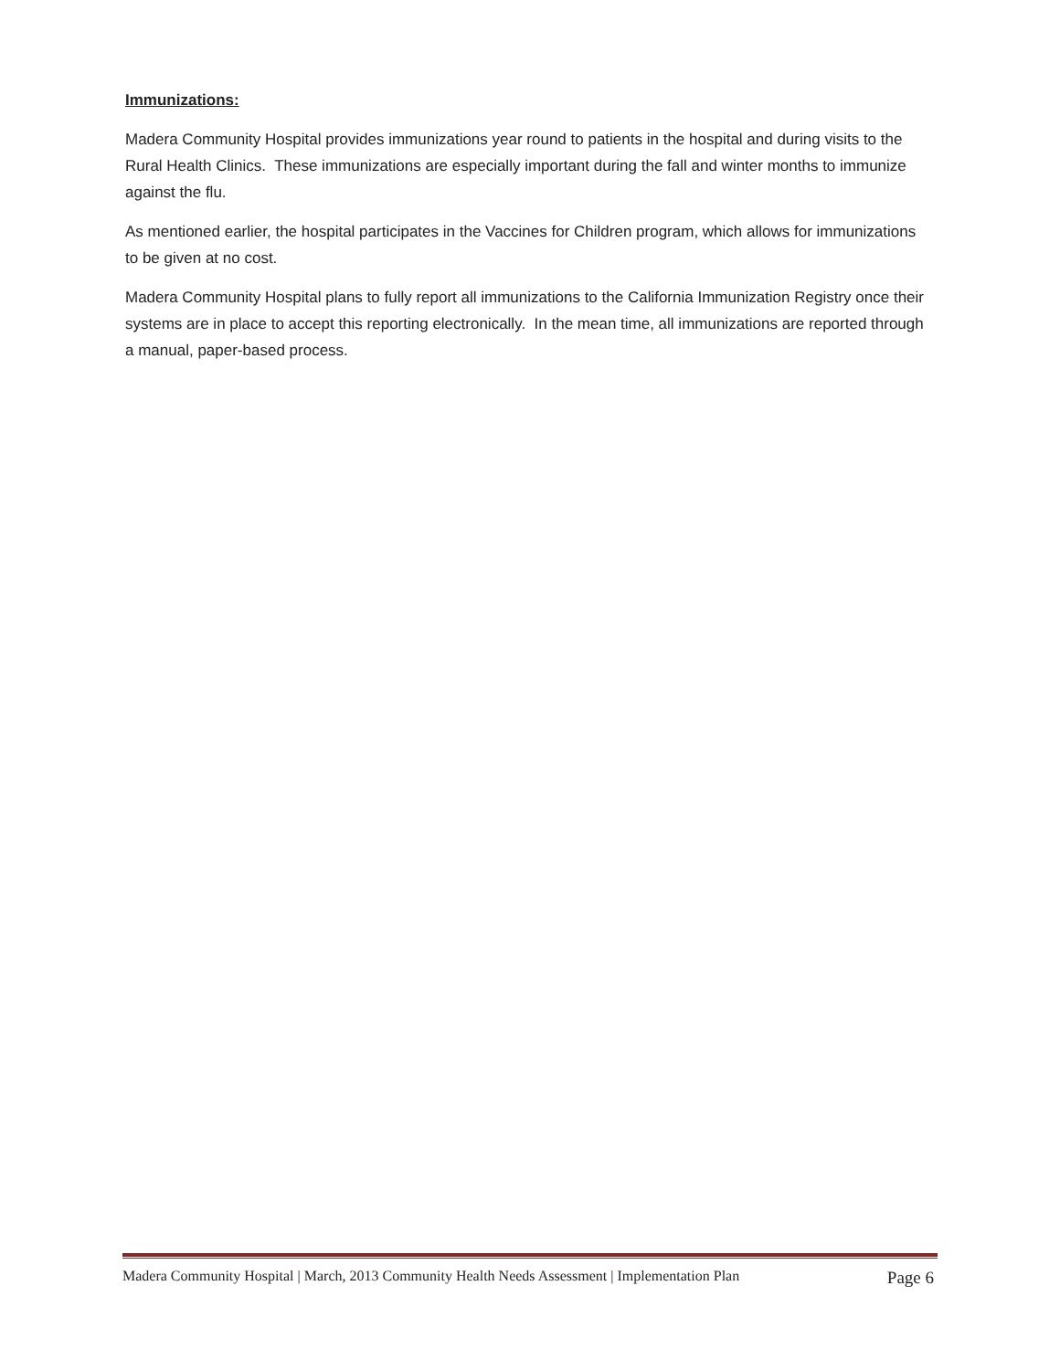Immunizations:
Madera Community Hospital provides immunizations year round to patients in the hospital and during visits to the Rural Health Clinics. These immunizations are especially important during the fall and winter months to immunize against the flu.
As mentioned earlier, the hospital participates in the Vaccines for Children program, which allows for immunizations to be given at no cost.
Madera Community Hospital plans to fully report all immunizations to the California Immunization Registry once their systems are in place to accept this reporting electronically. In the mean time, all immunizations are reported through a manual, paper-based process.
Madera Community Hospital | March, 2013 Community Health Needs Assessment | Implementation Plan Page 6